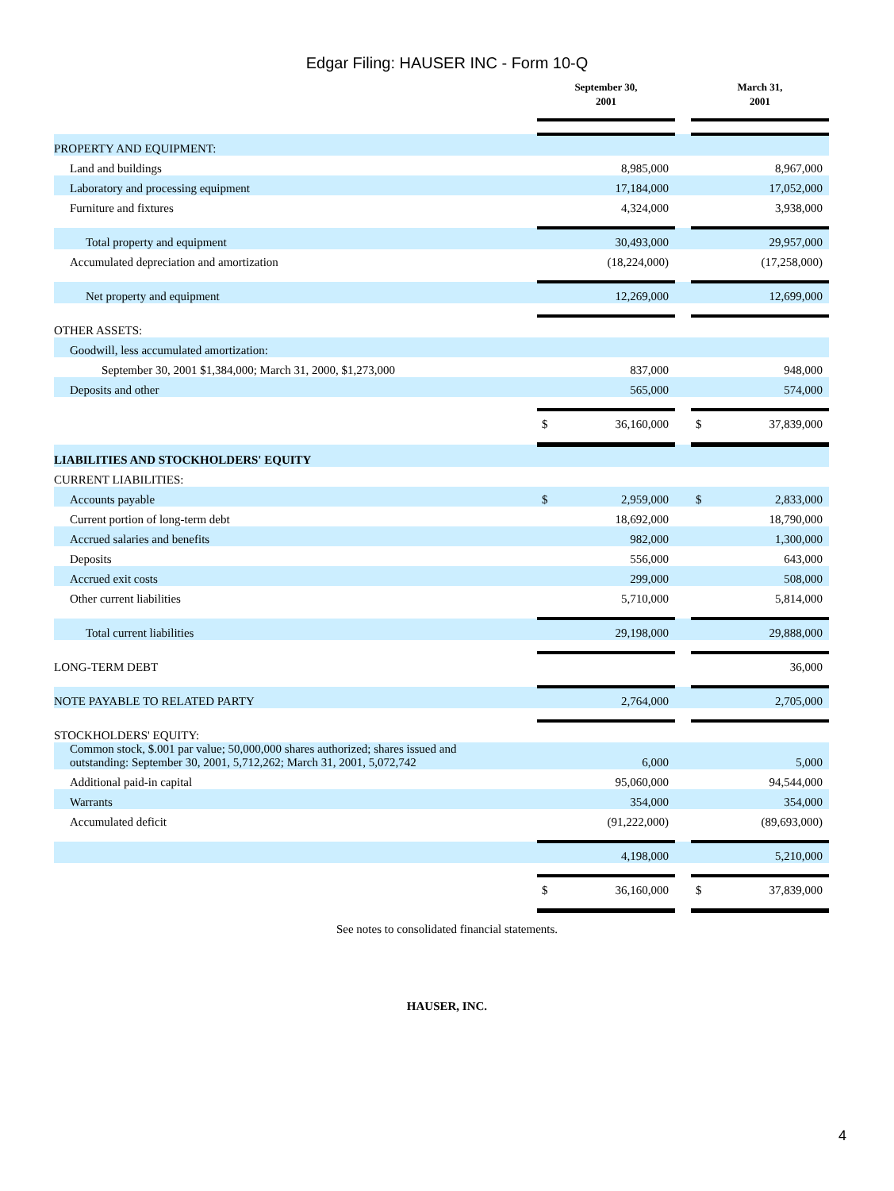Edgar Filing: HAUSER INC - Form 10-Q
| | September 30, 2001 | | | March 31, 2001 | |
| --- | --- | --- | --- | --- | --- |
| PROPERTY AND EQUIPMENT: | | | | | |
| Land and buildings | | 8,985,000 | | | 8,967,000 |
| Laboratory and processing equipment | | 17,184,000 | | | 17,052,000 |
| Furniture and fixtures | | 4,324,000 | | | 3,938,000 |
| Total property and equipment | | 30,493,000 | | | 29,957,000 |
| Accumulated depreciation and amortization | | (18,224,000) | | | (17,258,000) |
| Net property and equipment | | 12,269,000 | | | 12,699,000 |
| OTHER ASSETS: | | | | | |
| Goodwill, less accumulated amortization: | | | | | |
| September 30, 2001 $1,384,000; March 31, 2000, $1,273,000 | | 837,000 | | | 948,000 |
| Deposits and other | | 565,000 | | | 574,000 |
| | $ | 36,160,000 | | $ | 37,839,000 |
| LIABILITIES AND STOCKHOLDERS' EQUITY | | | | | |
| CURRENT LIABILITIES: | | | | | |
| Accounts payable | $ | 2,959,000 | | $ | 2,833,000 |
| Current portion of long-term debt | | 18,692,000 | | | 18,790,000 |
| Accrued salaries and benefits | | 982,000 | | | 1,300,000 |
| Deposits | | 556,000 | | | 643,000 |
| Accrued exit costs | | 299,000 | | | 508,000 |
| Other current liabilities | | 5,710,000 | | | 5,814,000 |
| Total current liabilities | | 29,198,000 | | | 29,888,000 |
| LONG-TERM DEBT | | | | | 36,000 |
| NOTE PAYABLE TO RELATED PARTY | | 2,764,000 | | | 2,705,000 |
| STOCKHOLDERS' EQUITY: | | | | | |
| Common stock, $.001 par value; 50,000,000 shares authorized; shares issued and outstanding: September 30, 2001, 5,712,262; March 31, 2001, 5,072,742 | | 6,000 | | | 5,000 |
| Additional paid-in capital | | 95,060,000 | | | 94,544,000 |
| Warrants | | 354,000 | | | 354,000 |
| Accumulated deficit | | (91,222,000) | | | (89,693,000) |
| | | 4,198,000 | | | 5,210,000 |
| | $ | 36,160,000 | | $ | 37,839,000 |
See notes to consolidated financial statements.
HAUSER, INC.
4